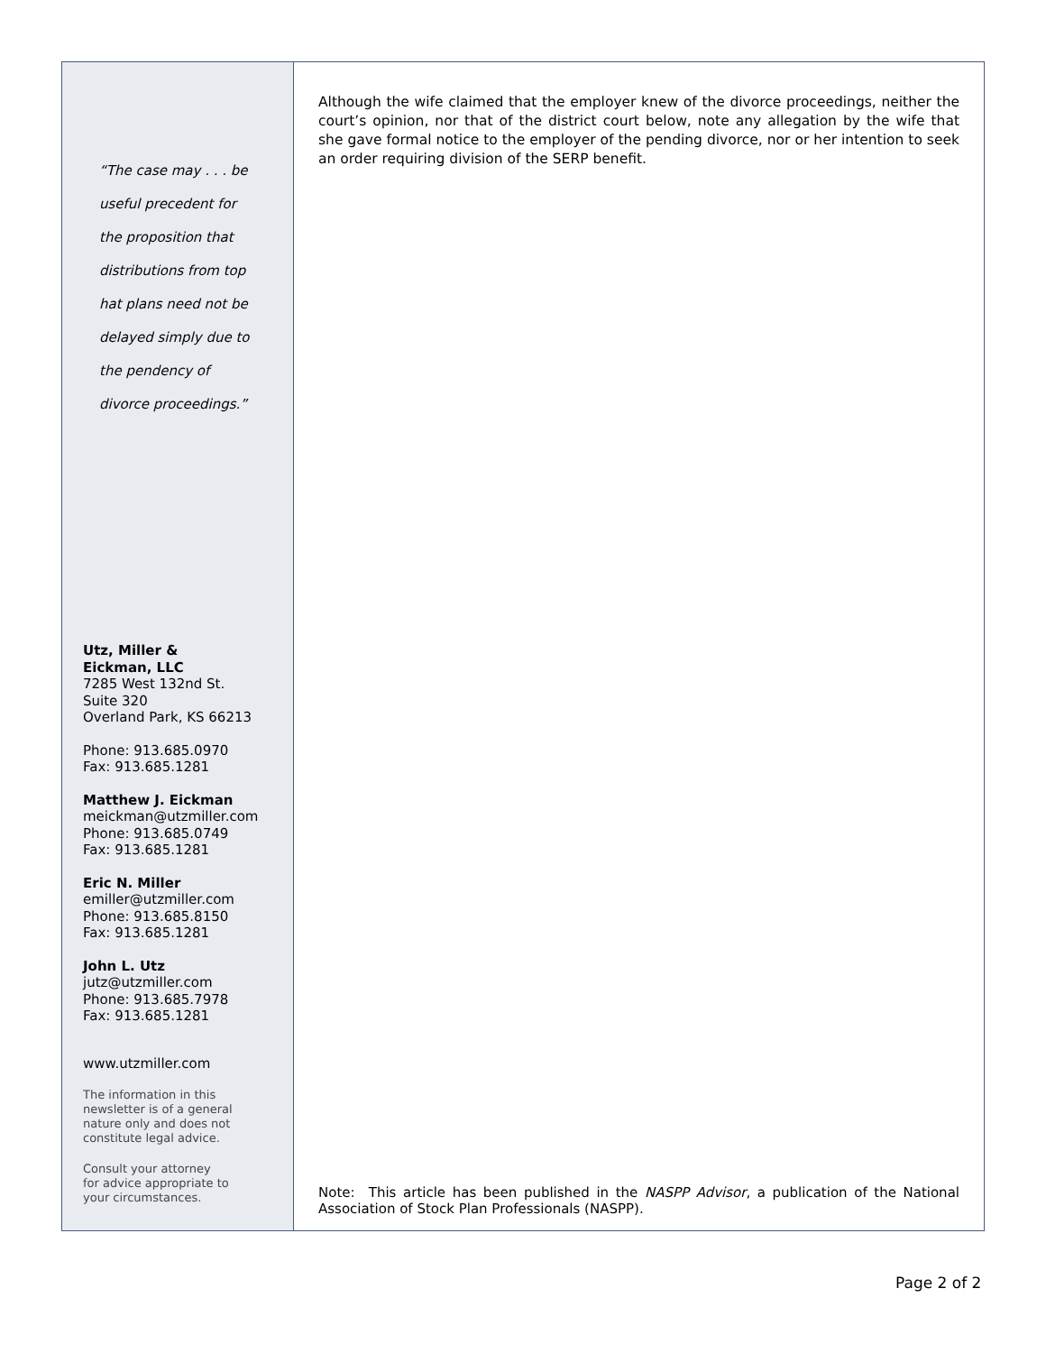“The case may . . . be
useful precedent for
the proposition that
distributions from top
hat plans need not be
delayed simply due to
the pendency of
divorce proceedings.”
Utz, Miller &
Eickman, LLC
7285 West 132nd St.
Suite 320
Overland Park, KS 66213
Phone: 913.685.0970
Fax: 913.685.1281
Matthew J. Eickman
meickman@utzmiller.com
Phone: 913.685.0749
Fax: 913.685.1281
Eric N. Miller
emiller@utzmiller.com
Phone: 913.685.8150
Fax: 913.685.1281
John L. Utz
jutz@utzmiller.com
Phone: 913.685.7978
Fax: 913.685.1281
www.utzmiller.com
The information in this
newsletter is of a general
nature only and does not
constitute legal advice.
Consult your attorney
for advice appropriate to
your circumstances.
Although the wife claimed that the employer knew of the divorce proceedings, neither the court’s opinion, nor that of the district court below, note any allegation by the wife that she gave formal notice to the employer of the pending divorce, nor or her intention to seek an order requiring division of the SERP benefit.
Note: This article has been published in the NASPP Advisor, a publication of the National Association of Stock Plan Professionals (NASPP).
Page 2 of 2